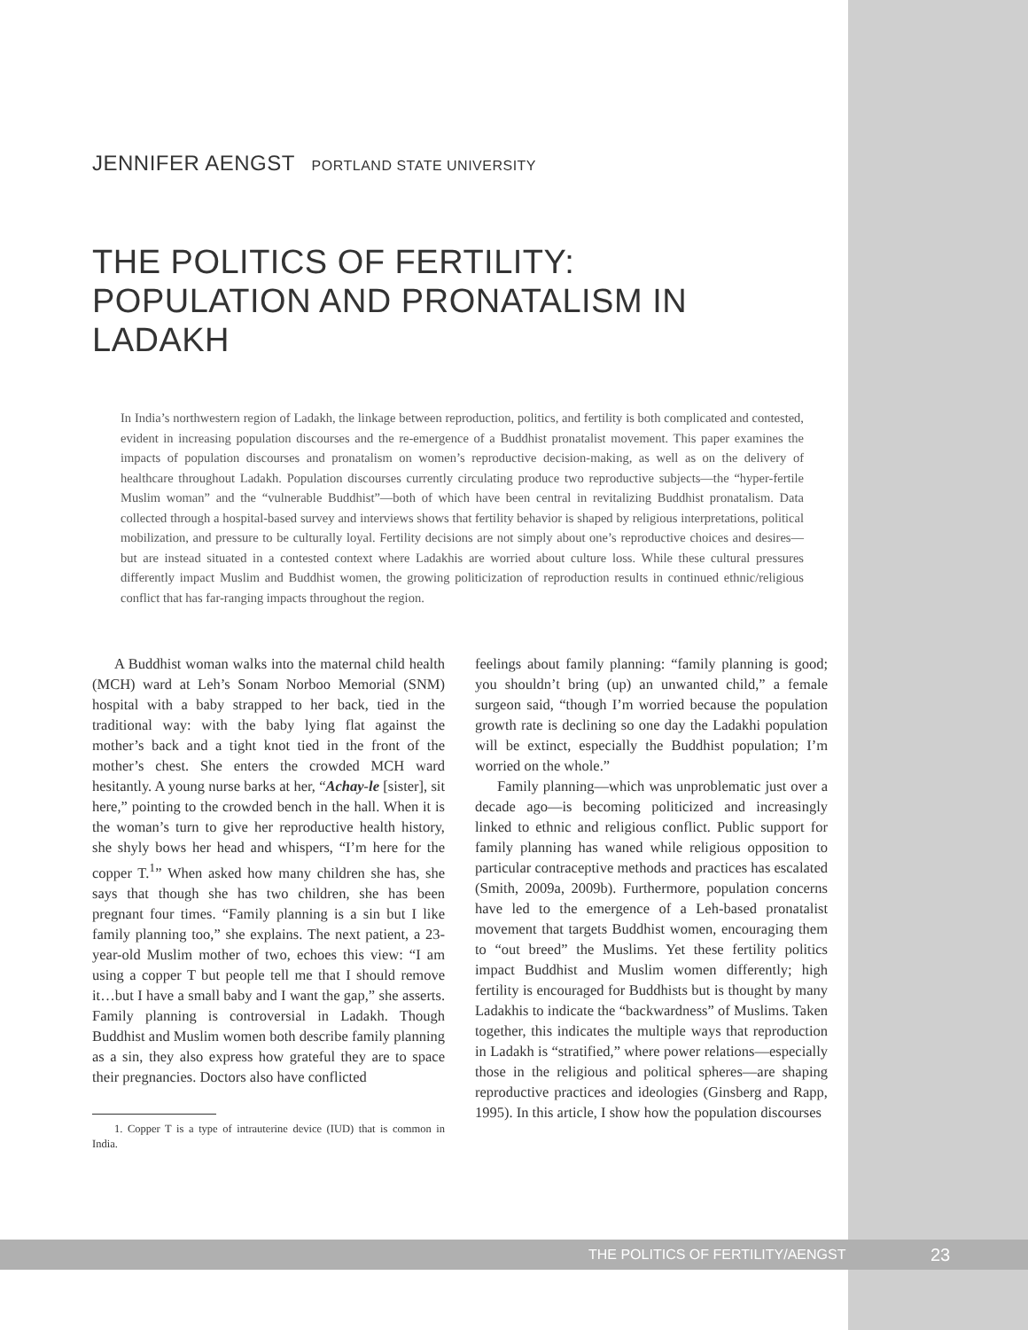JENNIFER AENGST PORTLAND STATE UNIVERSITY
THE POLITICS OF FERTILITY:
POPULATION AND PRONATALISM IN LADAKH
In India’s northwestern region of Ladakh, the linkage between reproduction, politics, and fertility is both complicated and contested, evident in increasing population discourses and the re-emergence of a Buddhist pronatalist movement. This paper examines the impacts of population discourses and pronatalism on women’s reproductive decision-making, as well as on the delivery of healthcare throughout Ladakh. Population discourses currently circulating produce two reproductive subjects—the “hyper-fertile Muslim woman” and the “vulnerable Buddhist”—both of which have been central in revitalizing Buddhist pronatalism. Data collected through a hospital-based survey and interviews shows that fertility behavior is shaped by religious interpretations, political mobilization, and pressure to be culturally loyal. Fertility decisions are not simply about one’s reproductive choices and desires—but are instead situated in a contested context where Ladakhis are worried about culture loss. While these cultural pressures differently impact Muslim and Buddhist women, the growing politicization of reproduction results in continued ethnic/religious conflict that has far-ranging impacts throughout the region.
A Buddhist woman walks into the maternal child health (MCH) ward at Leh’s Sonam Norboo Memorial (SNM) hospital with a baby strapped to her back, tied in the traditional way: with the baby lying flat against the mother’s back and a tight knot tied in the front of the mother’s chest. She enters the crowded MCH ward hesitantly. A young nurse barks at her, “Achay-le [sister], sit here,” pointing to the crowded bench in the hall. When it is the woman’s turn to give her reproductive health history, she shyly bows her head and whispers, “I’m here for the copper T.<sup>1</sup>” When asked how many children she has, she says that though she has two children, she has been pregnant four times. “Family planning is a sin but I like family planning too,” she explains. The next patient, a 23-year-old Muslim mother of two, echoes this view: “I am using a copper T but people tell me that I should remove it…but I have a small baby and I want the gap,” she asserts. Family planning is controversial in Ladakh. Though Buddhist and Muslim women both describe family planning as a sin, they also express how grateful they are to space their pregnancies. Doctors also have conflicted
1. Copper T is a type of intrauterine device (IUD) that is common in India.
feelings about family planning: “family planning is good; you shouldn’t bring (up) an unwanted child,” a female surgeon said, “though I’m worried because the population growth rate is declining so one day the Ladakhi population will be extinct, especially the Buddhist population; I’m worried on the whole.”
Family planning—which was unproblematic just over a decade ago—is becoming politicized and increasingly linked to ethnic and religious conflict. Public support for family planning has waned while religious opposition to particular contraceptive methods and practices has escalated (Smith, 2009a, 2009b). Furthermore, population concerns have led to the emergence of a Leh-based pronatalist movement that targets Buddhist women, encouraging them to “out breed” the Muslims. Yet these fertility politics impact Buddhist and Muslim women differently; high fertility is encouraged for Buddhists but is thought by many Ladakhis to indicate the “backwardness” of Muslims. Taken together, this indicates the multiple ways that reproduction in Ladakh is “stratified,” where power relations—especially those in the religious and political spheres—are shaping reproductive practices and ideologies (Ginsberg and Rapp, 1995). In this article, I show how the population discourses
THE POLITICS OF FERTILITY/AENGST 23